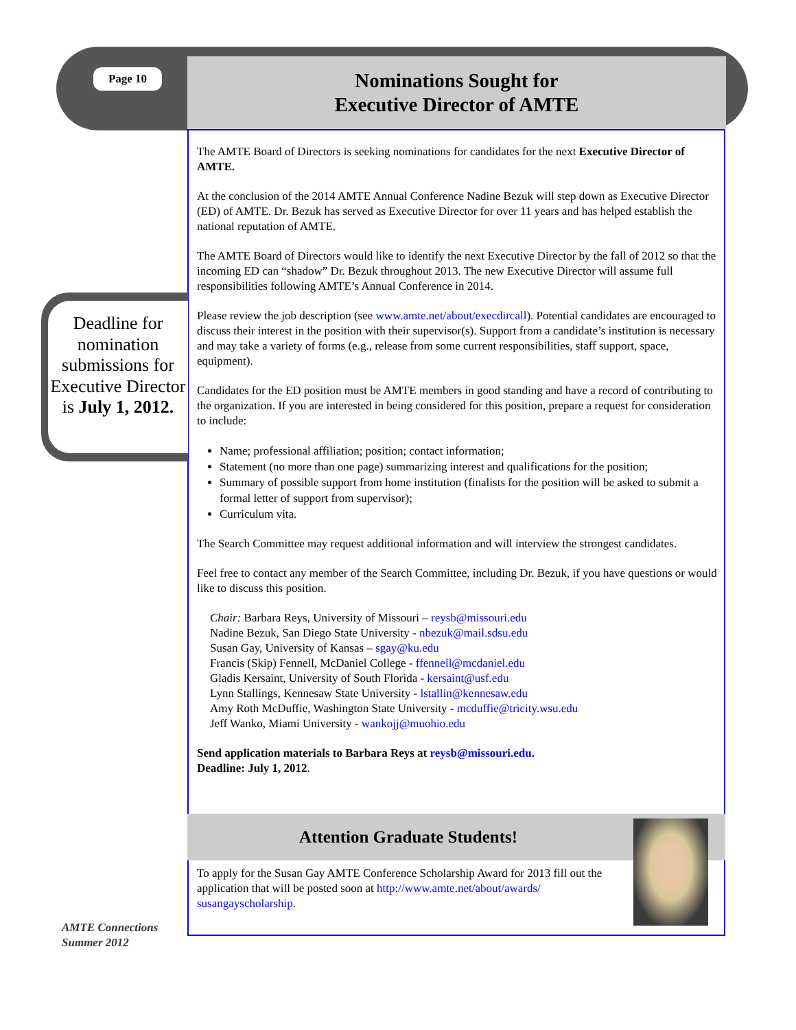Page 10
Nominations Sought for
Executive Director of AMTE
Deadline for nomination submissions for Executive Director is July 1, 2012.
The AMTE Board of Directors is seeking nominations for candidates for the next Executive Director of AMTE.
At the conclusion of the 2014 AMTE Annual Conference Nadine Bezuk will step down as Executive Director (ED) of AMTE. Dr. Bezuk has served as Executive Director for over 11 years and has helped establish the national reputation of AMTE.
The AMTE Board of Directors would like to identify the next Executive Director by the fall of 2012 so that the incoming ED can “shadow” Dr. Bezuk throughout 2013. The new Executive Director will assume full responsibilities following AMTE’s Annual Conference in 2014.
Please review the job description (see www.amte.net/about/execdircall). Potential candidates are encouraged to discuss their interest in the position with their supervisor(s). Support from a candidate’s institution is necessary and may take a variety of forms (e.g., release from some current responsibilities, staff support, space, equipment).
Candidates for the ED position must be AMTE members in good standing and have a record of contributing to the organization. If you are interested in being considered for this position, prepare a request for consideration to include:
Name; professional affiliation; position; contact information;
Statement (no more than one page) summarizing interest and qualifications for the position;
Summary of possible support from home institution (finalists for the position will be asked to submit a formal letter of support from supervisor);
Curriculum vita.
The Search Committee may request additional information and will interview the strongest candidates.
Feel free to contact any member of the Search Committee, including Dr. Bezuk, if you have questions or would like to discuss this position.
Chair: Barbara Reys, University of Missouri – reysb@missouri.edu
Nadine Bezuk, San Diego State University - nbezuk@mail.sdsu.edu
Susan Gay, University of Kansas – sgay@ku.edu
Francis (Skip) Fennell, McDaniel College - ffennell@mcdaniel.edu
Gladis Kersaint, University of South Florida - kersaint@usf.edu
Lynn Stallings, Kennesaw State University - lstallin@kennesaw.edu
Amy Roth McDuffie, Washington State University - mcduffie@tricity.wsu.edu
Jeff Wanko, Miami University - wankojj@muohio.edu
Send application materials to Barbara Reys at reysb@missouri.edu.
Deadline: July 1, 2012.
Attention Graduate Students!
To apply for the Susan Gay AMTE Conference Scholarship Award for 2013 fill out the application that will be posted soon at http://www.amte.net/about/awards/ susangayscholarship.
AMTE Connections
Summer 2012